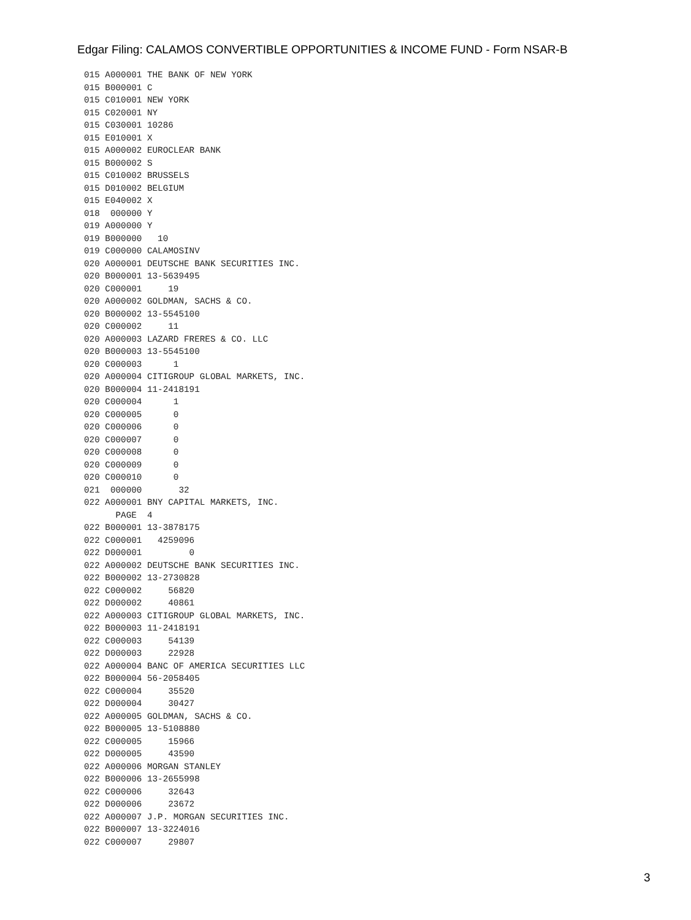Edgar Filing: CALAMOS CONVERTIBLE OPPORTUNITIES & INCOME FUND - Form NSAR-B
015 A000001 THE BANK OF NEW YORK
015 B000001 C
015 C010001 NEW YORK
015 C020001 NY
015 C030001 10286
015 E010001 X
015 A000002 EUROCLEAR BANK
015 B000002 S
015 C010002 BRUSSELS
015 D010002 BELGIUM
015 E040002 X
018  000000 Y
019 A000000 Y
019 B000000   10
019 C000000 CALAMOSINV
020 A000001 DEUTSCHE BANK SECURITIES INC.
020 B000001 13-5639495
020 C000001     19
020 A000002 GOLDMAN, SACHS & CO.
020 B000002 13-5545100
020 C000002     11
020 A000003 LAZARD FRERES & CO. LLC
020 B000003 13-5545100
020 C000003      1
020 A000004 CITIGROUP GLOBAL MARKETS, INC.
020 B000004 11-2418191
020 C000004      1
020 C000005      0
020 C000006      0
020 C000007      0
020 C000008      0
020 C000009      0
020 C000010      0
021  000000       32
022 A000001 BNY CAPITAL MARKETS, INC.
      PAGE  4
022 B000001 13-3878175
022 C000001   4259096
022 D000001         0
022 A000002 DEUTSCHE BANK SECURITIES INC.
022 B000002 13-2730828
022 C000002     56820
022 D000002     40861
022 A000003 CITIGROUP GLOBAL MARKETS, INC.
022 B000003 11-2418191
022 C000003     54139
022 D000003     22928
022 A000004 BANC OF AMERICA SECURITIES LLC
022 B000004 56-2058405
022 C000004     35520
022 D000004     30427
022 A000005 GOLDMAN, SACHS & CO.
022 B000005 13-5108880
022 C000005     15966
022 D000005     43590
022 A000006 MORGAN STANLEY
022 B000006 13-2655998
022 C000006     32643
022 D000006     23672
022 A000007 J.P. MORGAN SECURITIES INC.
022 B000007 13-3224016
022 C000007     29807
3